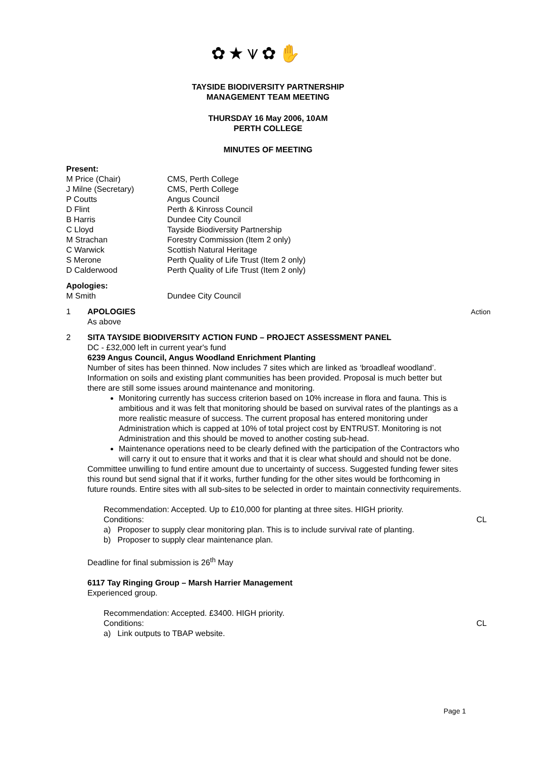✿★⩛✿✋
TAYSIDE BIODIVERSITY PARTNERSHIP
MANAGEMENT TEAM MEETING
THURSDAY 16 May 2006, 10AM
PERTH COLLEGE
MINUTES OF MEETING
Present:
M Price (Chair) CMS, Perth College
J Milne (Secretary) CMS, Perth College
P Coutts Angus Council
D Flint Perth & Kinross Council
B Harris Dundee City Council
C Lloyd Tayside Biodiversity Partnership
M Strachan Forestry Commission (Item 2 only)
C Warwick Scottish Natural Heritage
S Merone Perth Quality of Life Trust (Item 2 only)
D Calderwood Perth Quality of Life Trust (Item 2 only)
Apologies:
M Smith Dundee City Council
1 APOLOGIES
As above Action
2 SITA TAYSIDE BIODIVERSITY ACTION FUND – PROJECT ASSESSMENT PANEL
DC - £32,000 left in current year's fund
6239 Angus Council, Angus Woodland Enrichment Planting
Number of sites has been thinned. Now includes 7 sites which are linked as ‘broadleaf woodland’. Information on soils and existing plant communities has been provided. Proposal is much better but there are still some issues around maintenance and monitoring.
Monitoring currently has success criterion based on 10% increase in flora and fauna. This is ambitious and it was felt that monitoring should be based on survival rates of the plantings as a more realistic measure of success. The current proposal has entered monitoring under Administration which is capped at 10% of total project cost by ENTRUST. Monitoring is not Administration and this should be moved to another costing sub-head.
Maintenance operations need to be clearly defined with the participation of the Contractors who will carry it out to ensure that it works and that it is clear what should and should not be done.
Committee unwilling to fund entire amount due to uncertainty of success. Suggested funding fewer sites this round but send signal that if it works, further funding for the other sites would be forthcoming in future rounds. Entire sites with all sub-sites to be selected in order to maintain connectivity requirements.
Recommendation: Accepted. Up to £10,000 for planting at three sites. HIGH priority.
Conditions: CL
a) Proposer to supply clear monitoring plan. This is to include survival rate of planting.
b) Proposer to supply clear maintenance plan.
Deadline for final submission is 26<sup>th</sup> May
6117 Tay Ringing Group – Marsh Harrier Management
Experienced group.
Recommendation: Accepted. £3400. HIGH priority.
Conditions: CL
a) Link outputs to TBAP website.
Page 1